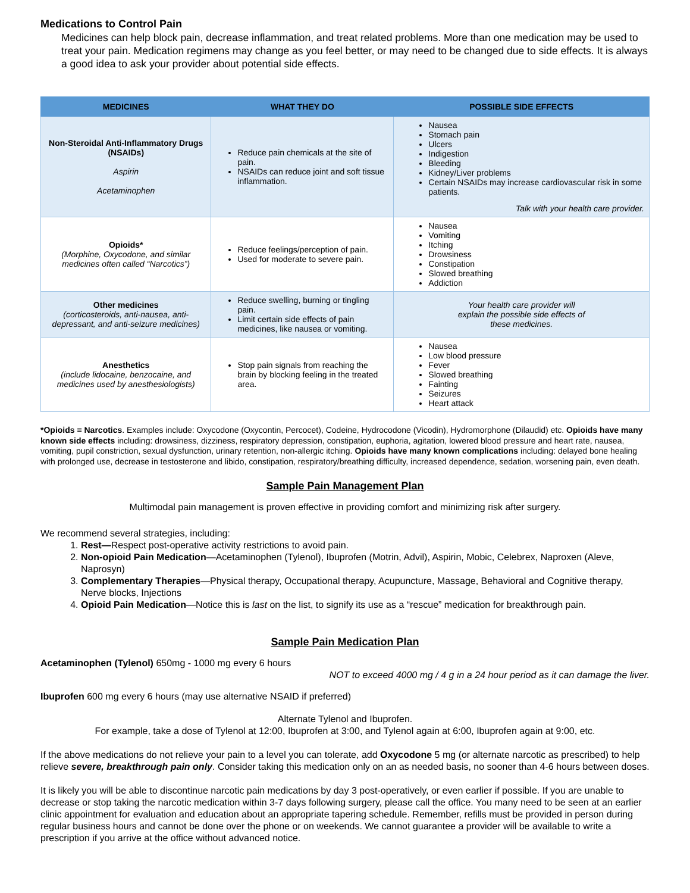Medications to Control Pain
Medicines can help block pain, decrease inflammation, and treat related problems. More than one medication may be used to treat your pain. Medication regimens may change as you feel better, or may need to be changed due to side effects. It is always a good idea to ask your provider about potential side effects.
| MEDICINES | WHAT THEY DO | POSSIBLE SIDE EFFECTS |
| --- | --- | --- |
| Non-Steroidal Anti-Inflammatory Drugs (NSAIDs) Aspirin Acetaminophen | Reduce pain chemicals at the site of pain. NSAIDs can reduce joint and soft tissue inflammation. | Nausea Stomach pain Ulcers Indigestion Bleeding Kidney/Liver problems Certain NSAIDs may increase cardiovascular risk in some patients. Talk with your health care provider. |
| Opioids* (Morphine, Oxycodone, and similar medicines often called “Narcotics”) | Reduce feelings/perception of pain. Used for moderate to severe pain. | Nausea Vomiting Itching Drowsiness Constipation Slowed breathing Addiction |
| Other medicines (corticosteroids, anti-nausea, anti-depressant, and anti-seizure medicines) | Reduce swelling, burning or tingling pain. Limit certain side effects of pain medicines, like nausea or vomiting. | Your health care provider will explain the possible side effects of these medicines. |
| Anesthetics (include lidocaine, benzocaine, and medicines used by anesthesiologists) | Stop pain signals from reaching the brain by blocking feeling in the treated area. | Nausea Low blood pressure Fever Slowed breathing Fainting Seizures Heart attack |
*Opioids = Narcotics. Examples include: Oxycodone (Oxycontin, Percocet), Codeine, Hydrocodone (Vicodin), Hydromorphone (Dilaudid) etc. Opioids have many known side effects including: drowsiness, dizziness, respiratory depression, constipation, euphoria, agitation, lowered blood pressure and heart rate, nausea, vomiting, pupil constriction, sexual dysfunction, urinary retention, non-allergic itching. Opioids have many known complications including: delayed bone healing with prolonged use, decrease in testosterone and libido, constipation, respiratory/breathing difficulty, increased dependence, sedation, worsening pain, even death.
Sample Pain Management Plan
Multimodal pain management is proven effective in providing comfort and minimizing risk after surgery.
We recommend several strategies, including:
1. Rest—Respect post-operative activity restrictions to avoid pain.
2. Non-opioid Pain Medication—Acetaminophen (Tylenol), Ibuprofen (Motrin, Advil), Aspirin, Mobic, Celebrex, Naproxen (Aleve, Naprosyn)
3. Complementary Therapies—Physical therapy, Occupational therapy, Acupuncture, Massage, Behavioral and Cognitive therapy, Nerve blocks, Injections
4. Opioid Pain Medication—Notice this is last on the list, to signify its use as a “rescue” medication for breakthrough pain.
Sample Pain Medication Plan
Acetaminophen (Tylenol) 650mg - 1000 mg every 6 hours
NOT to exceed 4000 mg / 4 g in a 24 hour period as it can damage the liver.
Ibuprofen 600 mg every 6 hours (may use alternative NSAID if preferred)
Alternate Tylenol and Ibuprofen.
For example, take a dose of Tylenol at 12:00, Ibuprofen at 3:00, and Tylenol again at 6:00, Ibuprofen again at 9:00, etc.
If the above medications do not relieve your pain to a level you can tolerate, add Oxycodone 5 mg (or alternate narcotic as prescribed) to help relieve severe, breakthrough pain only. Consider taking this medication only on an as needed basis, no sooner than 4-6 hours between doses.
It is likely you will be able to discontinue narcotic pain medications by day 3 post-operatively, or even earlier if possible. If you are unable to decrease or stop taking the narcotic medication within 3-7 days following surgery, please call the office. You many need to be seen at an earlier clinic appointment for evaluation and education about an appropriate tapering schedule. Remember, refills must be provided in person during regular business hours and cannot be done over the phone or on weekends. We cannot guarantee a provider will be available to write a prescription if you arrive at the office without advanced notice.